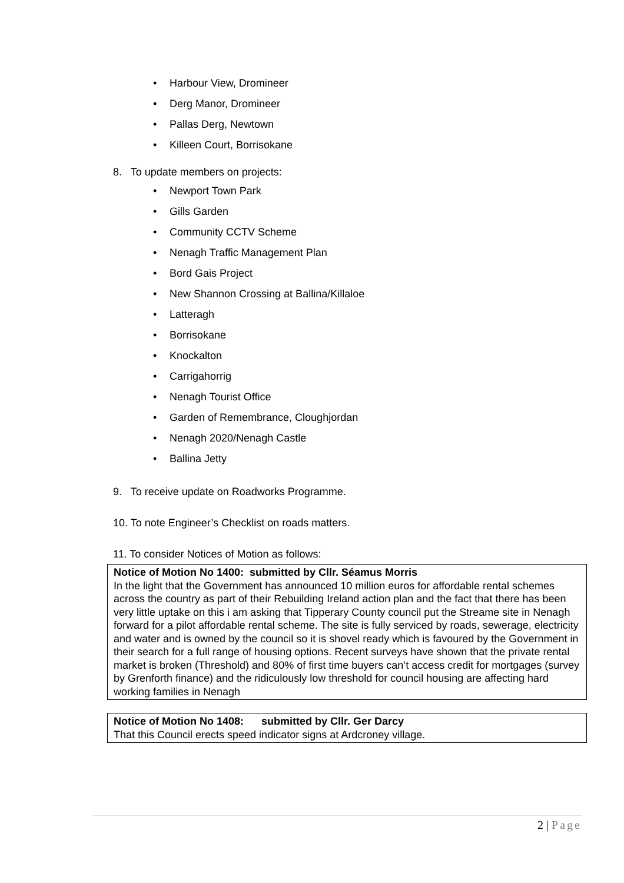• Harbour View, Dromineer
• Derg Manor, Dromineer
• Pallas Derg, Newtown
• Killeen Court, Borrisokane
8. To update members on projects:
• Newport Town Park
• Gills Garden
• Community CCTV Scheme
• Nenagh Traffic Management Plan
• Bord Gais Project
• New Shannon Crossing at Ballina/Killaloe
• Latteragh
• Borrisokane
• Knockalton
• Carrigahorrig
• Nenagh Tourist Office
• Garden of Remembrance, Cloughjordan
• Nenagh 2020/Nenagh Castle
• Ballina Jetty
9. To receive update on Roadworks Programme.
10. To note Engineer’s Checklist on roads matters.
11. To consider Notices of Motion as follows:
Notice of Motion No 1400: submitted by Cllr. Séamus Morris
In the light that the Government has announced 10 million euros for affordable rental schemes across the country as part of their Rebuilding Ireland action plan and the fact that there has been very little uptake on this i am asking that Tipperary County council put the Streame site in Nenagh forward for a pilot affordable rental scheme. The site is fully serviced by roads, sewerage, electricity and water and is owned by the council so it is shovel ready which is favoured by the Government in their search for a full range of housing options. Recent surveys have shown that the private rental market is broken (Threshold) and 80% of first time buyers can’t access credit for mortgages (survey by Grenforth finance) and the ridiculously low threshold for council housing are affecting hard working families in Nenagh
Notice of Motion No 1408: submitted by Cllr. Ger Darcy
That this Council erects speed indicator signs at Ardcroney village.
2 | Page